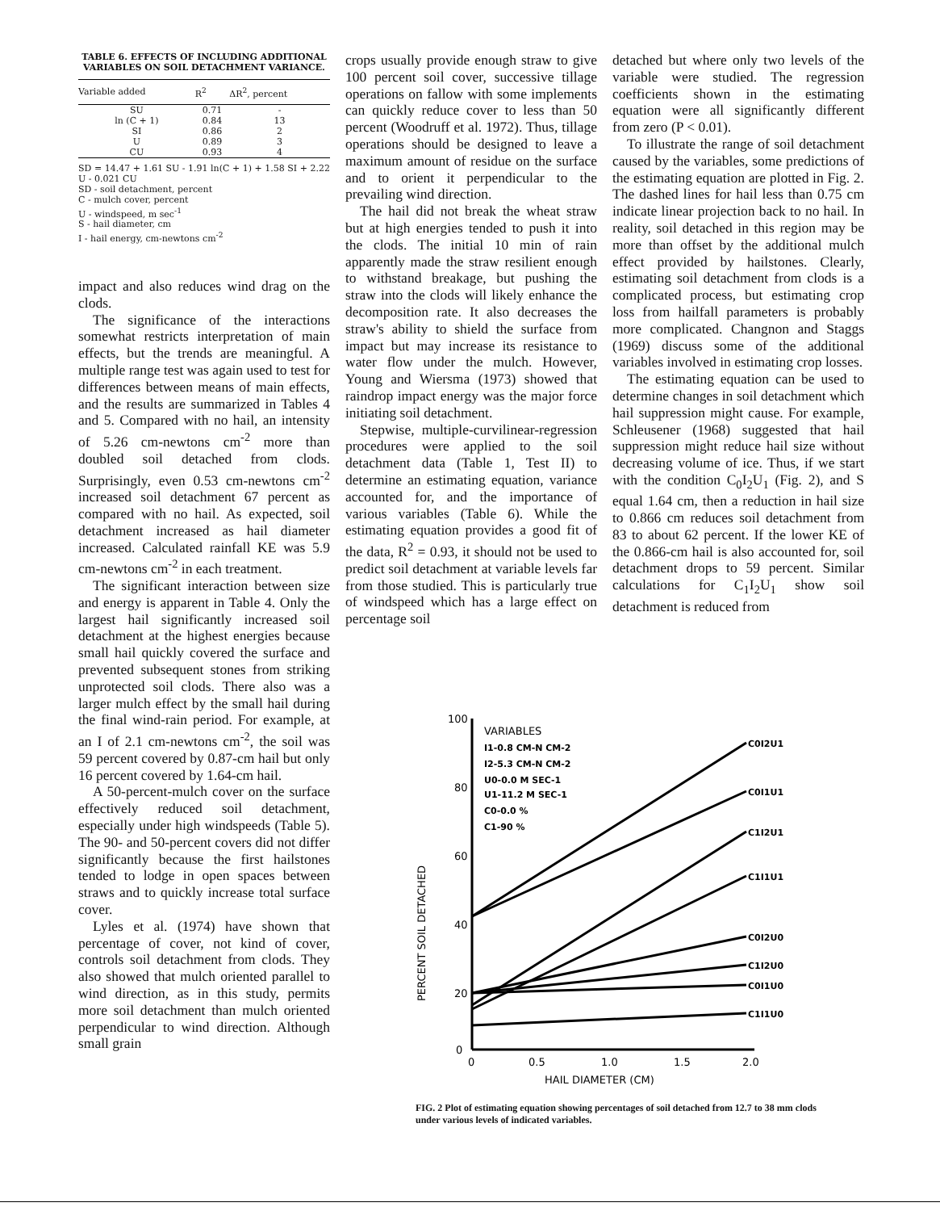TABLE 6. EFFECTS OF INCLUDING ADDITIONAL VARIABLES ON SOIL DETACHMENT VARIANCE.
| Variable added | R<sup>2</sup> | ΔR<sup>2</sup>, percent |
| --- | --- | --- |
| SU | 0.71 | - |
| ln (C + 1) | 0.84 | 13 |
| SI | 0.86 | 2 |
| U | 0.89 | 3 |
| CU | 0.93 | 4 |
SD = 14.47 + 1.61 SU - 1.91 ln(C + 1) + 1.58 SI + 2.22 U - 0.021 CU
SD - soil detachment, percent
C - mulch cover, percent
U - windspeed, m sec<sup>-1</sup>
S - hail diameter, cm
I - hail energy, cm-newtons cm<sup>-2</sup>
impact and also reduces wind drag on the clods.
The significance of the interactions somewhat restricts interpretation of main effects, but the trends are meaningful. A multiple range test was again used to test for differences between means of main effects, and the results are summarized in Tables 4 and 5. Compared with no hail, an intensity of 5.26 cm-newtons cm<sup>-2</sup> more than doubled soil detached from clods. Surprisingly, even 0.53 cm-newtons cm<sup>-2</sup> increased soil detachment 67 percent as compared with no hail. As expected, soil detachment increased as hail diameter increased. Calculated rainfall KE was 5.9 cm-newtons cm<sup>-2</sup> in each treatment.
The significant interaction between size and energy is apparent in Table 4. Only the largest hail significantly increased soil detachment at the highest energies because small hail quickly covered the surface and prevented subsequent stones from striking unprotected soil clods. There also was a larger mulch effect by the small hail during the final wind-rain period. For example, at an I of 2.1 cm-newtons cm<sup>-2</sup>, the soil was 59 percent covered by 0.87-cm hail but only 16 percent covered by 1.64-cm hail.
A 50-percent-mulch cover on the surface effectively reduced soil detachment, especially under high windspeeds (Table 5). The 90- and 50-percent covers did not differ significantly because the first hailstones tended to lodge in open spaces between straws and to quickly increase total surface cover.
Lyles et al. (1974) have shown that percentage of cover, not kind of cover, controls soil detachment from clods. They also showed that mulch oriented parallel to wind direction, as in this study, permits more soil detachment than mulch oriented perpendicular to wind direction. Although small grain
crops usually provide enough straw to give 100 percent soil cover, successive tillage operations on fallow with some implements can quickly reduce cover to less than 50 percent (Woodruff et al. 1972). Thus, tillage operations should be designed to leave a maximum amount of residue on the surface and to orient it perpendicular to the prevailing wind direction.
The hail did not break the wheat straw but at high energies tended to push it into the clods. The initial 10 min of rain apparently made the straw resilient enough to withstand breakage, but pushing the straw into the clods will likely enhance the decomposition rate. It also decreases the straw's ability to shield the surface from impact but may increase its resistance to water flow under the mulch. However, Young and Wiersma (1973) showed that raindrop impact energy was the major force initiating soil detachment.
Stepwise, multiple-curvilinear-regression procedures were applied to the soil detachment data (Table 1, Test II) to determine an estimating equation, variance accounted for, and the importance of various variables (Table 6). While the estimating equation provides a good fit of the data, R<sup>2</sup> = 0.93, it should not be used to predict soil detachment at variable levels far from those studied. This is particularly true of windspeed which has a large effect on percentage soil
detached but where only two levels of the variable were studied. The regression coefficients shown in the estimating equation were all significantly different from zero (P < 0.01).
To illustrate the range of soil detachment caused by the variables, some predictions of the estimating equation are plotted in Fig. 2. The dashed lines for hail less than 0.75 cm indicate linear projection back to no hail. In reality, soil detached in this region may be more than offset by the additional mulch effect provided by hailstones. Clearly, estimating soil detachment from clods is a complicated process, but estimating crop loss from hailfall parameters is probably more complicated. Changnon and Staggs (1969) discuss some of the additional variables involved in estimating crop losses.
The estimating equation can be used to determine changes in soil detachment which hail suppression might cause. For example, Schleusener (1968) suggested that hail suppression might reduce hail size without decreasing volume of ice. Thus, if we start with the condition C<sub>0</sub>I<sub>2</sub>U<sub>1</sub> (Fig. 2), and S equal 1.64 cm, then a reduction in hail size to 0.866 cm reduces soil detachment from 83 to about 62 percent. If the lower KE of the 0.866-cm hail is also accounted for, soil detachment drops to 59 percent. Similar calculations for C<sub>1</sub>I<sub>2</sub>U<sub>1</sub> show soil detachment is reduced from
100
80
60
40
20
0
0
0.5
1.0
1.5
2.0
HAIL DIAMETER (CM)
PERCENT SOIL DETACHED
VARIABLES
I1-0.8 CM-N CM-2
I2-5.3 CM-N CM-2
U0-0.0 M SEC-1
U1-11.2 M SEC-1
C0-0.0 %
C1-90 %
C0I2U1
C0I1U1
C1I2U1
C1I1U1
C0I2U0
C1I2U0
C0I1U0
C1I1U0
FIG. 2 Plot of estimating equation showing percentages of soil detached from 12.7 to 38 mm clods under various levels of indicated variables.